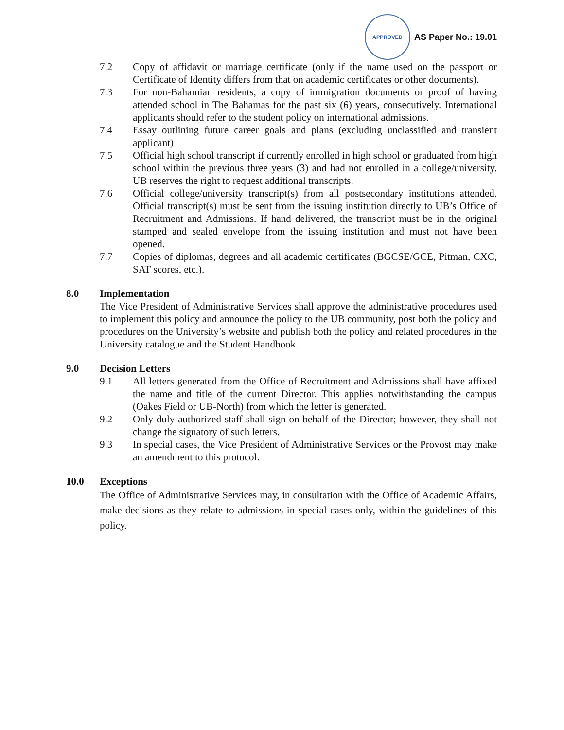APPROVED
AS Paper No.: 19.01
7.2 Copy of affidavit or marriage certificate (only if the name used on the passport or Certificate of Identity differs from that on academic certificates or other documents).
7.3 For non-Bahamian residents, a copy of immigration documents or proof of having attended school in The Bahamas for the past six (6) years, consecutively. International applicants should refer to the student policy on international admissions.
7.4 Essay outlining future career goals and plans (excluding unclassified and transient applicant)
7.5 Official high school transcript if currently enrolled in high school or graduated from high school within the previous three years (3) and had not enrolled in a college/university. UB reserves the right to request additional transcripts.
7.6 Official college/university transcript(s) from all postsecondary institutions attended. Official transcript(s) must be sent from the issuing institution directly to UB’s Office of Recruitment and Admissions. If hand delivered, the transcript must be in the original stamped and sealed envelope from the issuing institution and must not have been opened.
7.7 Copies of diplomas, degrees and all academic certificates (BGCSE/GCE, Pitman, CXC, SAT scores, etc.).
8.0 Implementation
The Vice President of Administrative Services shall approve the administrative procedures used to implement this policy and announce the policy to the UB community, post both the policy and procedures on the University’s website and publish both the policy and related procedures in the University catalogue and the Student Handbook.
9.0 Decision Letters
9.1 All letters generated from the Office of Recruitment and Admissions shall have affixed the name and title of the current Director. This applies notwithstanding the campus (Oakes Field or UB-North) from which the letter is generated.
9.2 Only duly authorized staff shall sign on behalf of the Director; however, they shall not change the signatory of such letters.
9.3 In special cases, the Vice President of Administrative Services or the Provost may make an amendment to this protocol.
10.0 Exceptions
The Office of Administrative Services may, in consultation with the Office of Academic Affairs, make decisions as they relate to admissions in special cases only, within the guidelines of this policy.